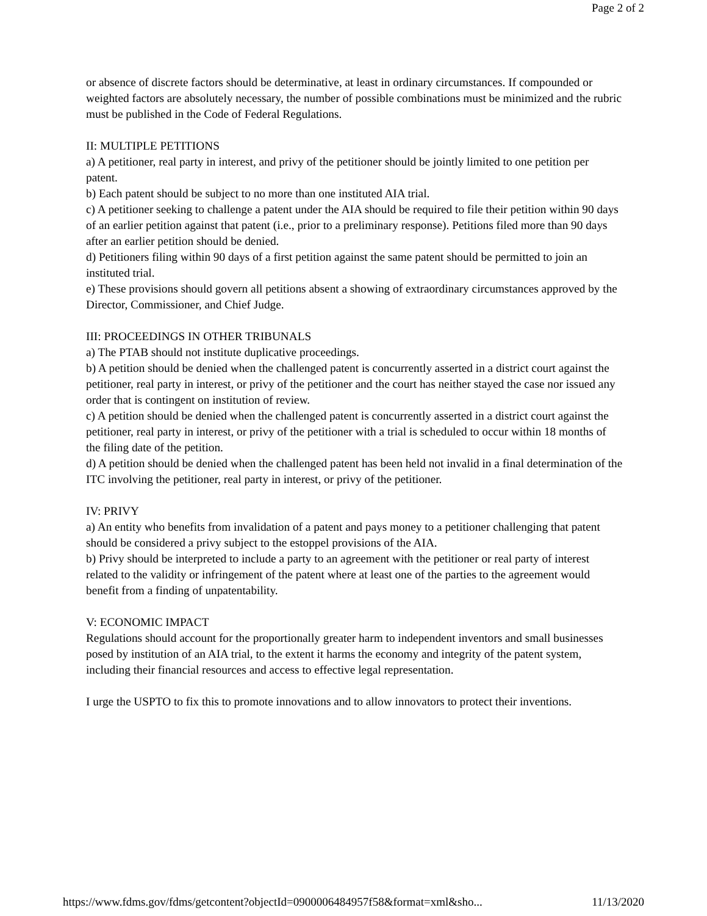Page 2 of 2
or absence of discrete factors should be determinative, at least in ordinary circumstances. If compounded or weighted factors are absolutely necessary, the number of possible combinations must be minimized and the rubric must be published in the Code of Federal Regulations.
II: MULTIPLE PETITIONS
a) A petitioner, real party in interest, and privy of the petitioner should be jointly limited to one petition per patent.
b) Each patent should be subject to no more than one instituted AIA trial.
c) A petitioner seeking to challenge a patent under the AIA should be required to file their petition within 90 days of an earlier petition against that patent (i.e., prior to a preliminary response). Petitions filed more than 90 days after an earlier petition should be denied.
d) Petitioners filing within 90 days of a first petition against the same patent should be permitted to join an instituted trial.
e) These provisions should govern all petitions absent a showing of extraordinary circumstances approved by the Director, Commissioner, and Chief Judge.
III: PROCEEDINGS IN OTHER TRIBUNALS
a) The PTAB should not institute duplicative proceedings.
b) A petition should be denied when the challenged patent is concurrently asserted in a district court against the petitioner, real party in interest, or privy of the petitioner and the court has neither stayed the case nor issued any order that is contingent on institution of review.
c) A petition should be denied when the challenged patent is concurrently asserted in a district court against the petitioner, real party in interest, or privy of the petitioner with a trial is scheduled to occur within 18 months of the filing date of the petition.
d) A petition should be denied when the challenged patent has been held not invalid in a final determination of the ITC involving the petitioner, real party in interest, or privy of the petitioner.
IV: PRIVY
a) An entity who benefits from invalidation of a patent and pays money to a petitioner challenging that patent should be considered a privy subject to the estoppel provisions of the AIA.
b) Privy should be interpreted to include a party to an agreement with the petitioner or real party of interest related to the validity or infringement of the patent where at least one of the parties to the agreement would benefit from a finding of unpatentability.
V: ECONOMIC IMPACT
Regulations should account for the proportionally greater harm to independent inventors and small businesses posed by institution of an AIA trial, to the extent it harms the economy and integrity of the patent system, including their financial resources and access to effective legal representation.
I urge the USPTO to fix this to promote innovations and to allow innovators to protect their inventions.
https://www.fdms.gov/fdms/getcontent?objectId=0900006484957f58&format=xml&sho... 11/13/2020